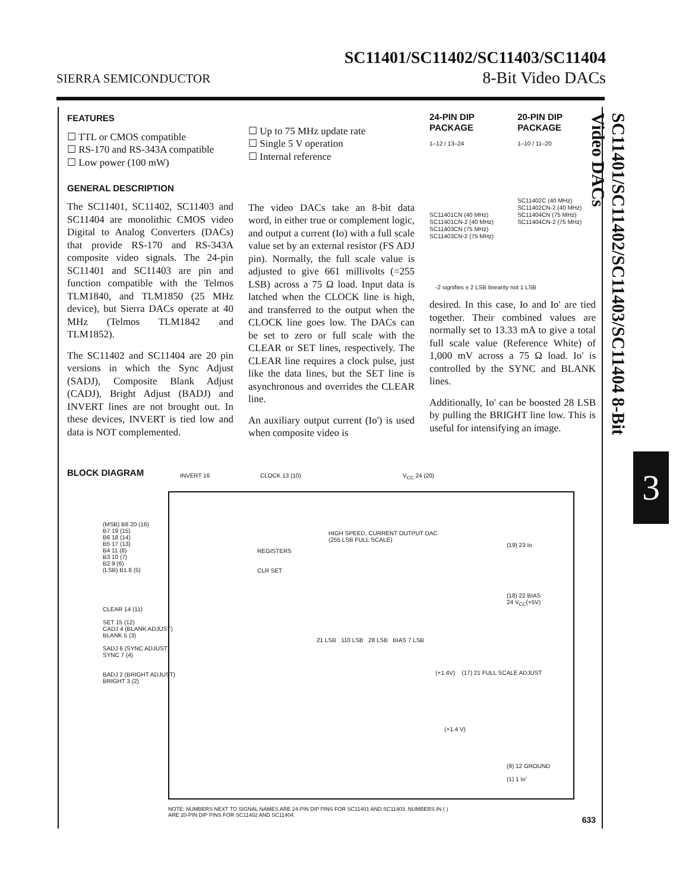SIERRA SEMICONDUCTOR
SC11401/SC11402/SC11403/SC11404
8-Bit Video DACs
FEATURES
☐ TTL or CMOS compatible
☐ RS-170 and RS-343A compatible
☐ Low power (100 mW)
GENERAL DESCRIPTION
The SC11401, SC11402, SC11403 and SC11404 are monolithic CMOS video Digital to Analog Converters (DACs) that provide RS-170 and RS-343A composite video signals. The 24-pin SC11401 and SC11403 are pin and function compatible with the Telmos TLM1840, and TLM1850 (25 MHz device), but Sierra DACs operate at 40 MHz (Telmos TLM1842 and TLM1852).
The SC11402 and SC11404 are 20 pin versions in which the Sync Adjust (SADJ), Composite Blank Adjust (CADJ), Bright Adjust (BADJ) and INVERT lines are not brought out. In these devices, INVERT is tied low and data is NOT complemented.
☐ Up to 75 MHz update rate
☐ Single 5 V operation
☐ Internal reference
The video DACs take an 8-bit data word, in either true or complement logic, and output a current (Io) with a full scale value set by an external resistor (FS ADJ pin). Normally, the full scale value is adjusted to give 661 millivolts (=255 LSB) across a 75 Ω load. Input data is latched when the CLOCK line is high, and transferred to the output when the CLOCK line goes low. The DACs can be set to zero or full scale with the CLEAR or SET lines, respectively. The CLEAR line requires a clock pulse, just like the data lines, but the SET line is asynchronous and overrides the CLEAR line.
An auxiliary output current (Io') is used when composite video is
24-PIN DIP
PACKAGE
1–12 / 13–24
SC11401CN (40 MHz)
SC11401CN-2 (40 MHz)
SC11403CN (75 MHz)
SC11403CN-2 (75 MHz)
20-PIN DIP
PACKAGE
1–10 / 11–20
SC11402C (40 MHz)
SC11402CN-2 (40 MHz)
SC11404CN (75 MHz)
SC11404CN-2 (75 MHz)
-2 signifies ± 2 LSB linearity not 1 LSB
desired. In this case, Io and Io' are tied together. Their combined values are normally set to 13.33 mA to give a total full scale value (Reference White) of 1,000 mV across a 75 Ω load. Io' is controlled by the SYNC and BLANK lines.
Additionally, Io' can be boosted 28 LSB by pulling the BRIGHT line low. This is useful for intensifying an image.
SC11401/SC11402/SC11403/SC11404 8-Bit Video DACs
3
BLOCK DIAGRAM
INVERT 16 CLOCK 13 (10) V<sub>CC</sub> 24 (20)
(MSB) B8 20 (16)
B7 19 (15)
B6 18 (14)
B5 17 (13)
B4 11 (8)
B3 10 (7)
B2 9 (6)
(LSB) B1 8 (5)
CLEAR 14 (11)
SET 15 (12)
CADJ 4 (BLANK ADJUST)
BLANK 5 (3)
SADJ 6 (SYNC ADJUST)
SYNC 7 (4)
BADJ 2 (BRIGHT ADJUST)
BRIGHT 3 (2)
REGISTERS
CLR SET
HIGH SPEED, CURRENT OUTPUT DAC
(255 LSB FULL SCALE)
(19) 23 Io
(18) 22 BIAS
24 V<sub>CC</sub>(+5V)
21 LSB 110 LSB 28 LSB BIAS 7 LSB
(+1.4V) (17) 21 FULL SCALE ADJUST
(+1.4 V)
(9) 12 GROUND
(1) 1 Io'
NOTE: NUMBERS NEXT TO SIGNAL NAMES ARE 24-PIN DIP PINS FOR SC11401 AND SC11403. NUMBERS IN ( )
ARE 20-PIN DIP PINS FOR SC11402 AND SC11404.
633